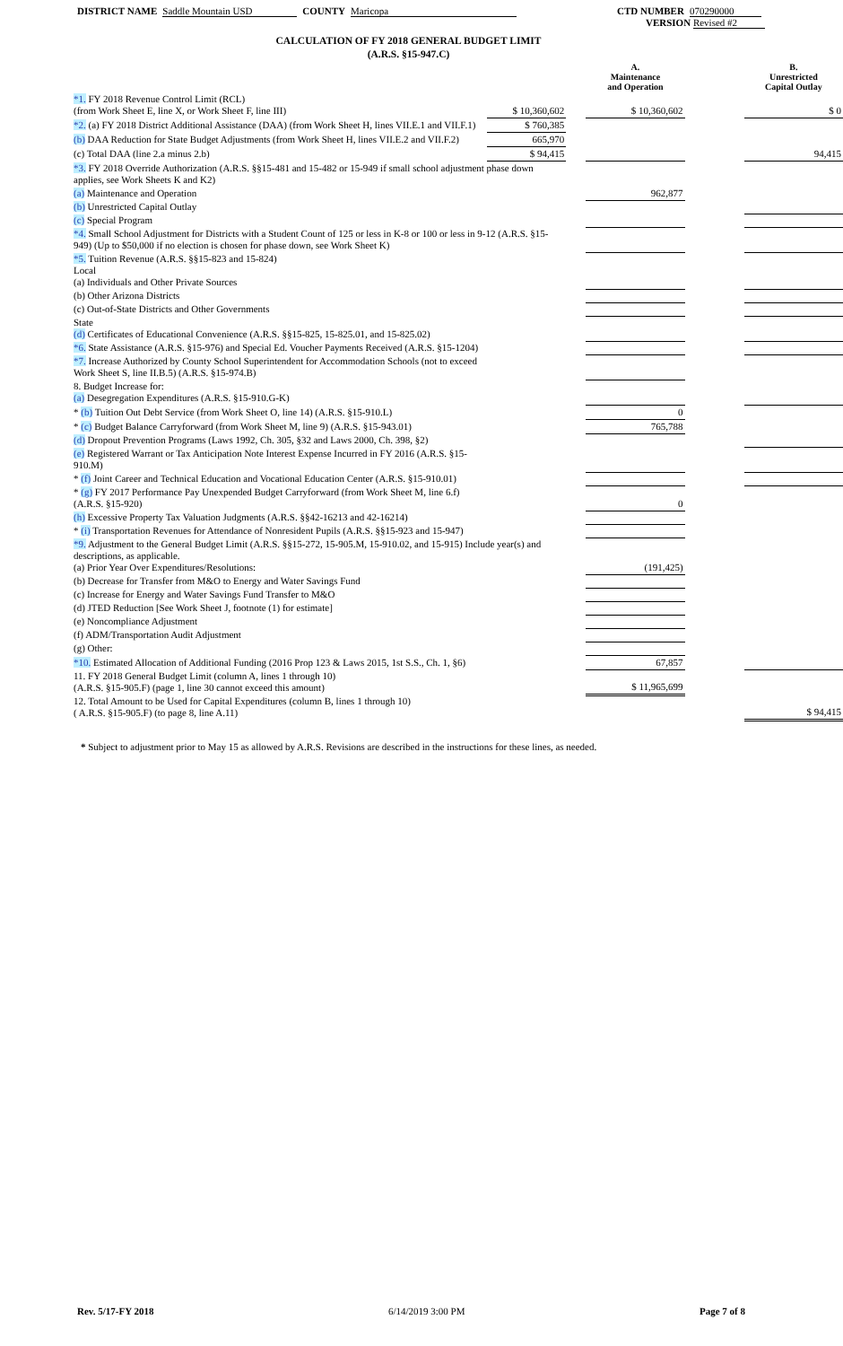DISTRICT NAME Saddle Mountain USD COUNTY Maricopa CTD NUMBER 070290000
VERSION Revised #2
CALCULATION OF FY 2018 GENERAL BUDGET LIMIT
(A.R.S. §15-947.C)
| | | | A. Maintenance and Operation | | B. Unrestricted Capital Outlay |
| *1. FY 2018 Revenue Control Limit (RCL) (from Work Sheet E, line X, or Work Sheet F, line III) | $ 10,360,602 | | $ 10,360,602 | | $ 0 |
| *2. (a) FY 2018 District Additional Assistance (DAA) (from Work Sheet H, lines VII.E.1 and VII.F.1) | $ 760,385 | | | | |
| (b) DAA Reduction for State Budget Adjustments (from Work Sheet H, lines VII.E.2 and VII.F.2) | 665,970 | | | | |
| (c) Total DAA (line 2.a minus 2.b) | $ 94,415 | | | | 94,415 |
| *3. FY 2018 Override Authorization (A.R.S. §§15-481 and 15-482 or 15-949 if small school adjustment phase down applies, see Work Sheets K and K2) | | | | | |
| (a) Maintenance and Operation | | | 962,877 | | |
| (b) Unrestricted Capital Outlay | | | | | |
| (c) Special Program | | | | | |
| *4. Small School Adjustment for Districts with a Student Count of 125 or less in K-8 or 100 or less in 9-12 (A.R.S. §15-949) (Up to $50,000 if no election is chosen for phase down, see Work Sheet K) | | | | | |
| *5. Tuition Revenue (A.R.S. §§15-823 and 15-824) Local (a) Individuals and Other Private Sources | | | | | |
| (b) Other Arizona Districts | | | | | |
| (c) Out-of-State Districts and Other Governments | | | | | |
| State (d) Certificates of Educational Convenience (A.R.S. §§15-825, 15-825.01, and 15-825.02) | | | | | |
| *6. State Assistance (A.R.S. §15-976) and Special Ed. Voucher Payments Received (A.R.S. §15-1204) | | | | | |
| *7. Increase Authorized by County School Superintendent for Accommodation Schools (not to exceed Work Sheet S, line II.B.5) (A.R.S. §15-974.B) | | | | | |
| 8. Budget Increase for: (a) Desegregation Expenditures (A.R.S. §15-910.G-K) | | | | | |
| * (b) Tuition Out Debt Service (from Work Sheet O, line 14) (A.R.S. §15-910.L) | | | 0 | | |
| * (c) Budget Balance Carryforward (from Work Sheet M, line 9) (A.R.S. §15-943.01) | | | 765,788 | | |
| (d) Dropout Prevention Programs (Laws 1992, Ch. 305, §32 and Laws 2000, Ch. 398, §2) | | | | | |
| (e) Registered Warrant or Tax Anticipation Note Interest Expense Incurred in FY 2016 (A.R.S. §15-910.M) | | | | | |
| * (f) Joint Career and Technical Education and Vocational Education Center (A.R.S. §15-910.01) | | | | | |
| * (g) FY 2017 Performance Pay Unexpended Budget Carryforward (from Work Sheet M, line 6.f) (A.R.S. §15-920) | | | 0 | | |
| (h) Excessive Property Tax Valuation Judgments (A.R.S. §§42-16213 and 42-16214) | | | | | |
| * (i) Transportation Revenues for Attendance of Nonresident Pupils (A.R.S. §§15-923 and 15-947) | | | | | |
| *9. Adjustment to the General Budget Limit (A.R.S. §§15-272, 15-905.M, 15-910.02, and 15-915) Include year(s) and descriptions, as applicable. (a) Prior Year Over Expenditures/Resolutions: | | | (191,425) | | |
| (b) Decrease for Transfer from M&O to Energy and Water Savings Fund | | | | | |
| (c) Increase for Energy and Water Savings Fund Transfer to M&O | | | | | |
| (d) JTED Reduction [See Work Sheet J, footnote (1) for estimate] | | | | | |
| (e) Noncompliance Adjustment | | | | | |
| (f) ADM/Transportation Audit Adjustment | | | | | |
| (g) Other: | | | | | |
| *10. Estimated Allocation of Additional Funding (2016 Prop 123 & Laws 2015, 1st S.S., Ch. 1, §6) | | | 67,857 | | |
| 11. FY 2018 General Budget Limit (column A, lines 1 through 10) (A.R.S. §15-905.F) (page 1, line 30 cannot exceed this amount) | | | $ 11,965,699 | | |
| 12. Total Amount to be Used for Capital Expenditures (column B, lines 1 through 10) ( A.R.S. §15-905.F) (to page 8, line A.11) | | | | | $ 94,415 |
* Subject to adjustment prior to May 15 as allowed by A.R.S. Revisions are described in the instructions for these lines, as needed.
Rev. 5/17-FY 2018 6/14/2019 3:00 PM Page 7 of 8